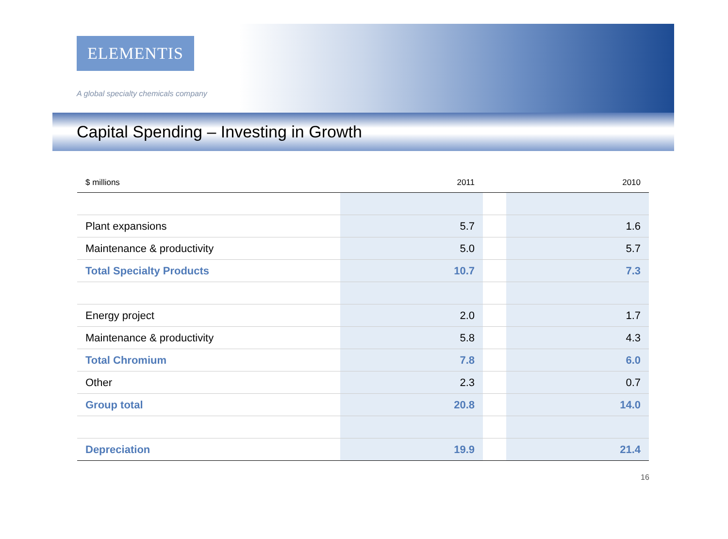ELEMENTIS
A global specialty chemicals company
Capital Spending – Investing in Growth
| $ millions | 2011 | | 2010 |
| --- | --- | --- | --- |
| Plant expansions | 5.7 | | 1.6 |
| Maintenance & productivity | 5.0 | | 5.7 |
| Total Specialty Products | 10.7 | | 7.3 |
| Energy project | 2.0 | | 1.7 |
| Maintenance & productivity | 5.8 | | 4.3 |
| Total Chromium | 7.8 | | 6.0 |
| Other | 2.3 | | 0.7 |
| Group total | 20.8 | | 14.0 |
| Depreciation | 19.9 | | 21.4 |
16